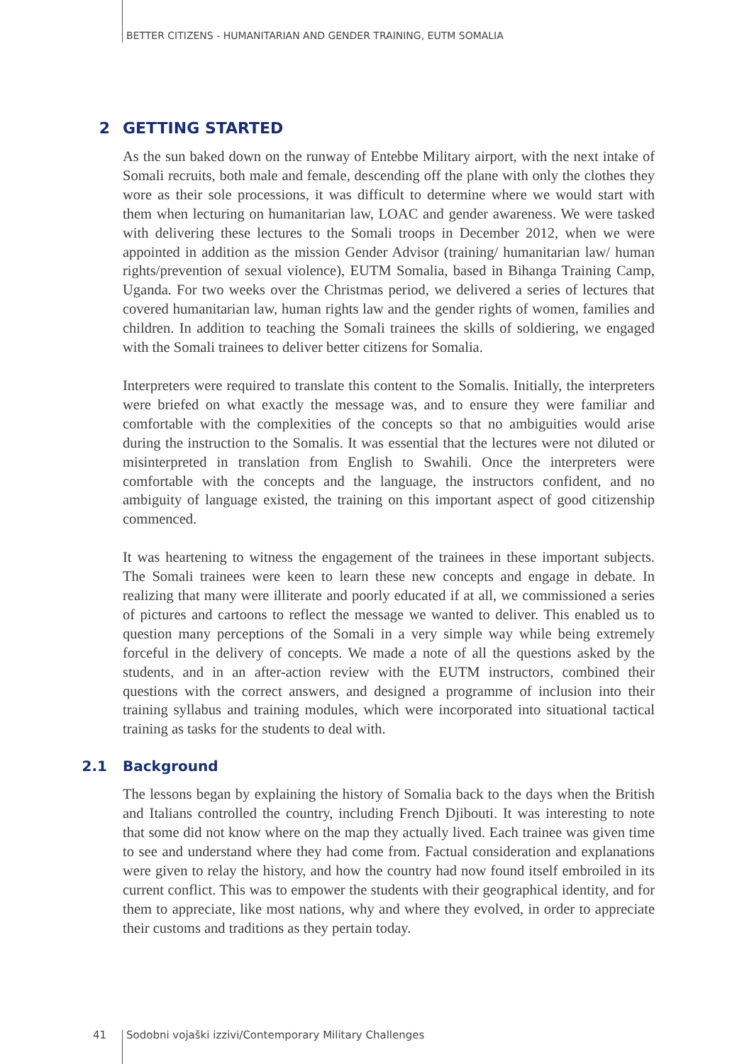BETTER CITIZENS - HUMANITARIAN AND GENDER TRAINING, EUTM SOMALIA
2 GETTING STARTED
As the sun baked down on the runway of Entebbe Military airport, with the next intake of Somali recruits, both male and female, descending off the plane with only the clothes they wore as their sole processions, it was difficult to determine where we would start with them when lecturing on humanitarian law, LOAC and gender awareness. We were tasked with delivering these lectures to the Somali troops in December 2012, when we were appointed in addition as the mission Gender Advisor (training/ humanitarian law/ human rights/prevention of sexual violence), EUTM Somalia, based in Bihanga Training Camp, Uganda. For two weeks over the Christmas period, we delivered a series of lectures that covered humanitarian law, human rights law and the gender rights of women, families and children. In addition to teaching the Somali trainees the skills of soldiering, we engaged with the Somali trainees to deliver better citizens for Somalia.
Interpreters were required to translate this content to the Somalis. Initially, the interpreters were briefed on what exactly the message was, and to ensure they were familiar and comfortable with the complexities of the concepts so that no ambiguities would arise during the instruction to the Somalis. It was essential that the lectures were not diluted or misinterpreted in translation from English to Swahili. Once the interpreters were comfortable with the concepts and the language, the instructors confident, and no ambiguity of language existed, the training on this important aspect of good citizenship commenced.
It was heartening to witness the engagement of the trainees in these important subjects. The Somali trainees were keen to learn these new concepts and engage in debate. In realizing that many were illiterate and poorly educated if at all, we commissioned a series of pictures and cartoons to reflect the message we wanted to deliver. This enabled us to question many perceptions of the Somali in a very simple way while being extremely forceful in the delivery of concepts. We made a note of all the questions asked by the students, and in an after-action review with the EUTM instructors, combined their questions with the correct answers, and designed a programme of inclusion into their training syllabus and training modules, which were incorporated into situational tactical training as tasks for the students to deal with.
2.1 Background
The lessons began by explaining the history of Somalia back to the days when the British and Italians controlled the country, including French Djibouti. It was interesting to note that some did not know where on the map they actually lived. Each trainee was given time to see and understand where they had come from. Factual consideration and explanations were given to relay the history, and how the country had now found itself embroiled in its current conflict. This was to empower the students with their geographical identity, and for them to appreciate, like most nations, why and where they evolved, in order to appreciate their customs and traditions as they pertain today.
41 Sodobni vojaški izzivi/Contemporary Military Challenges